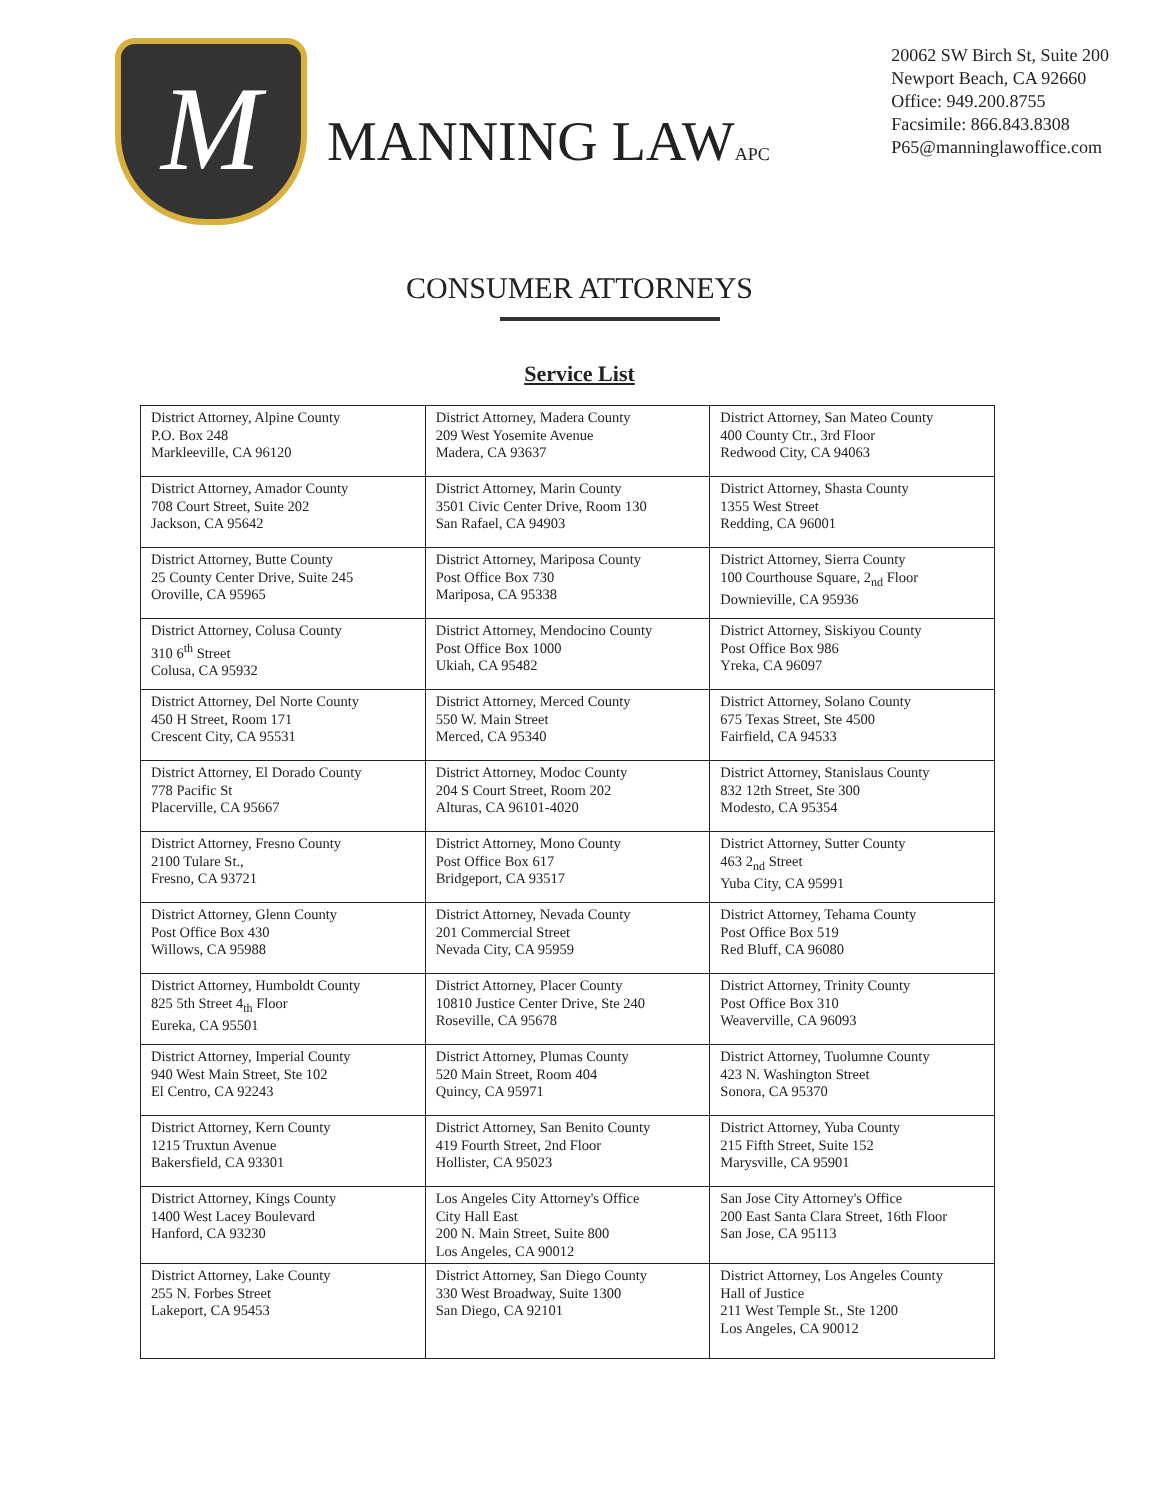M
MANNING LAWAPC
20062 SW Birch St, Suite 200
Newport Beach, CA 92660
Office: 949.200.8755
Facsimile: 866.843.8308
P65@manninglawoffice.com
CONSUMER ATTORNEYS
Service List
| District Attorney, Alpine County P.O. Box 248 Markleeville, CA 96120 | District Attorney, Madera County 209 West Yosemite Avenue Madera, CA 93637 | District Attorney, San Mateo County 400 County Ctr., 3rd Floor Redwood City, CA 94063 |
| District Attorney, Amador County 708 Court Street, Suite 202 Jackson, CA 95642 | District Attorney, Marin County 3501 Civic Center Drive, Room 130 San Rafael, CA 94903 | District Attorney, Shasta County 1355 West Street Redding, CA 96001 |
| District Attorney, Butte County 25 County Center Drive, Suite 245 Oroville, CA 95965 | District Attorney, Mariposa County Post Office Box 730 Mariposa, CA 95338 | District Attorney, Sierra County 100 Courthouse Square, 2<sub>nd</sub> Floor Downieville, CA 95936 |
| District Attorney, Colusa County 310 6<sup>th</sup> Street Colusa, CA 95932 | District Attorney, Mendocino County Post Office Box 1000 Ukiah, CA 95482 | District Attorney, Siskiyou County Post Office Box 986 Yreka, CA 96097 |
| District Attorney, Del Norte County 450 H Street, Room 171 Crescent City, CA 95531 | District Attorney, Merced County 550 W. Main Street Merced, CA 95340 | District Attorney, Solano County 675 Texas Street, Ste 4500 Fairfield, CA 94533 |
| District Attorney, El Dorado County 778 Pacific St Placerville, CA 95667 | District Attorney, Modoc County 204 S Court Street, Room 202 Alturas, CA 96101-4020 | District Attorney, Stanislaus County 832 12th Street, Ste 300 Modesto, CA 95354 |
| District Attorney, Fresno County 2100 Tulare St., Fresno, CA 93721 | District Attorney, Mono County Post Office Box 617 Bridgeport, CA 93517 | District Attorney, Sutter County 463 2<sub>nd</sub> Street Yuba City, CA 95991 |
| District Attorney, Glenn County Post Office Box 430 Willows, CA 95988 | District Attorney, Nevada County 201 Commercial Street Nevada City, CA 95959 | District Attorney, Tehama County Post Office Box 519 Red Bluff, CA 96080 |
| District Attorney, Humboldt County 825 5th Street 4<sub>th</sub> Floor Eureka, CA 95501 | District Attorney, Placer County 10810 Justice Center Drive, Ste 240 Roseville, CA 95678 | District Attorney, Trinity County Post Office Box 310 Weaverville, CA 96093 |
| District Attorney, Imperial County 940 West Main Street, Ste 102 El Centro, CA 92243 | District Attorney, Plumas County 520 Main Street, Room 404 Quincy, CA 95971 | District Attorney, Tuolumne County 423 N. Washington Street Sonora, CA 95370 |
| District Attorney, Kern County 1215 Truxtun Avenue Bakersfield, CA 93301 | District Attorney, San Benito County 419 Fourth Street, 2nd Floor Hollister, CA 95023 | District Attorney, Yuba County 215 Fifth Street, Suite 152 Marysville, CA 95901 |
| District Attorney, Kings County 1400 West Lacey Boulevard Hanford, CA 93230 | Los Angeles City Attorney's Office City Hall East 200 N. Main Street, Suite 800 Los Angeles, CA 90012 | San Jose City Attorney's Office 200 East Santa Clara Street, 16th Floor San Jose, CA 95113 |
| District Attorney, Lake County 255 N. Forbes Street Lakeport, CA 95453 | District Attorney, San Diego County 330 West Broadway, Suite 1300 San Diego, CA 92101 | District Attorney, Los Angeles County Hall of Justice 211 West Temple St., Ste 1200 Los Angeles, CA 90012 |